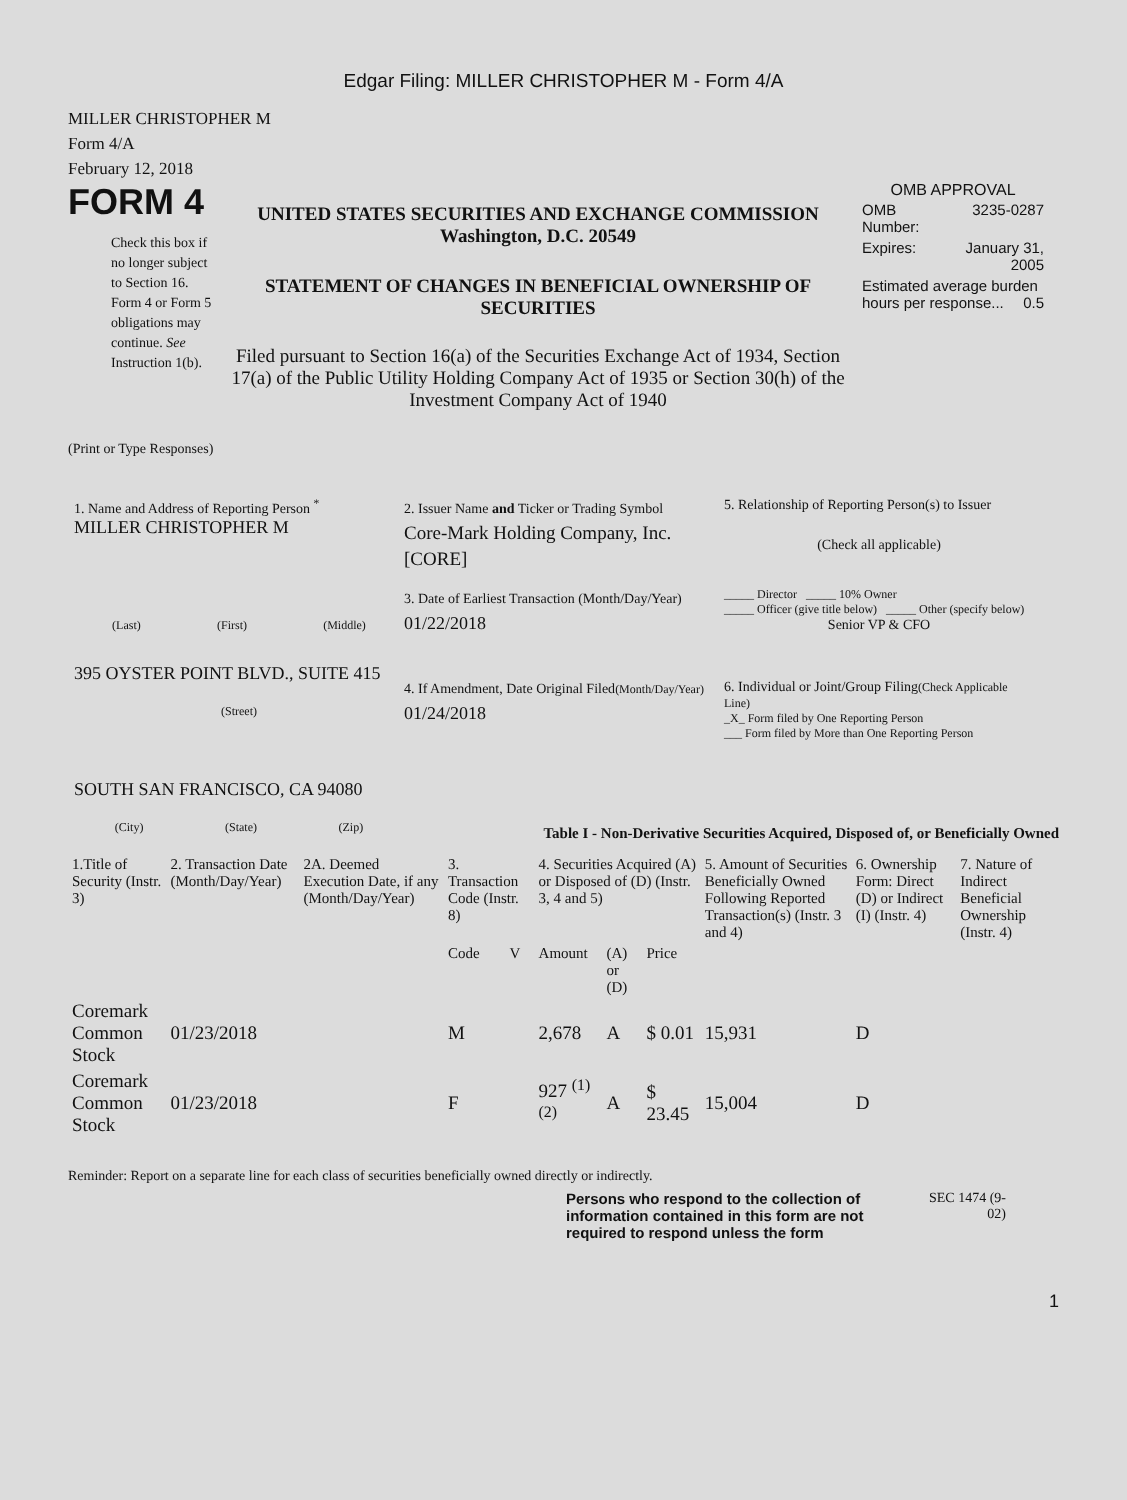Edgar Filing: MILLER CHRISTOPHER M - Form 4/A
MILLER CHRISTOPHER M
Form 4/A
February 12, 2018
FORM 4
Check this box if no longer subject to Section 16. Form 4 or Form 5 obligations may continue. See Instruction 1(b).
UNITED STATES SECURITIES AND EXCHANGE COMMISSION
Washington, D.C. 20549
STATEMENT OF CHANGES IN BENEFICIAL OWNERSHIP OF SECURITIES
Filed pursuant to Section 16(a) of the Securities Exchange Act of 1934, Section 17(a) of the Public Utility Holding Company Act of 1935 or Section 30(h) of the Investment Company Act of 1940
OMB APPROVAL
| OMB Number: | 3235-0287 |
| Expires: | January 31, 2005 |
| Estimated average burden hours per response... 0.5 | |
(Print or Type Responses)
1. Name and Address of Reporting Person <sup>*</sup>
MILLER CHRISTOPHER M
(Last) (First) (Middle)
395 OYSTER POINT BLVD., SUITE 415
(Street)
SOUTH SAN FRANCISCO, CA 94080
(City) (State) (Zip)
2. Issuer Name and Ticker or Trading Symbol
Core-Mark Holding Company, Inc. [CORE]
3. Date of Earliest Transaction (Month/Day/Year)
01/22/2018
4. If Amendment, Date Original Filed(Month/Day/Year)
01/24/2018
5. Relationship of Reporting Person(s) to Issuer
(Check all applicable)
_____ Director _____ 10% Owner
_____ Officer (give title below) _____ Other (specify below)
Senior VP & CFO
6. Individual or Joint/Group Filing(Check Applicable Line)
_X_ Form filed by One Reporting Person
___ Form filed by More than One Reporting Person
Table I - Non-Derivative Securities Acquired, Disposed of, or Beneficially Owned
| 1.Title of Security (Instr. 3) | 2. Transaction Date (Month/Day/Year) | 2A. Deemed Execution Date, if any (Month/Day/Year) | 3. Transaction Code (Instr. 8) | | 4. Securities Acquired (A) or Disposed of (D) (Instr. 3, 4 and 5) | | | 5. Amount of Securities Beneficially Owned Following Reported Transaction(s) (Instr. 3 and 4) | 6. Ownership Form: Direct (D) or Indirect (I) (Instr. 4) | 7. Nature of Indirect Beneficial Ownership (Instr. 4) |
| | | | Code | V | Amount | (A) or (D) | Price | | | |
| Coremark Common Stock | 01/23/2018 | | M | | 2,678 | A | $ 0.01 | 15,931 | D | |
| Coremark Common Stock | 01/23/2018 | | F | | 927 <sup>(1)</sup> <sup>(2)</sup> | A | $ 23.45 | 15,004 | D | |
Reminder: Report on a separate line for each class of securities beneficially owned directly or indirectly.
Persons who respond to the collection of information contained in this form are not required to respond unless the form
SEC 1474 (9-02)
1